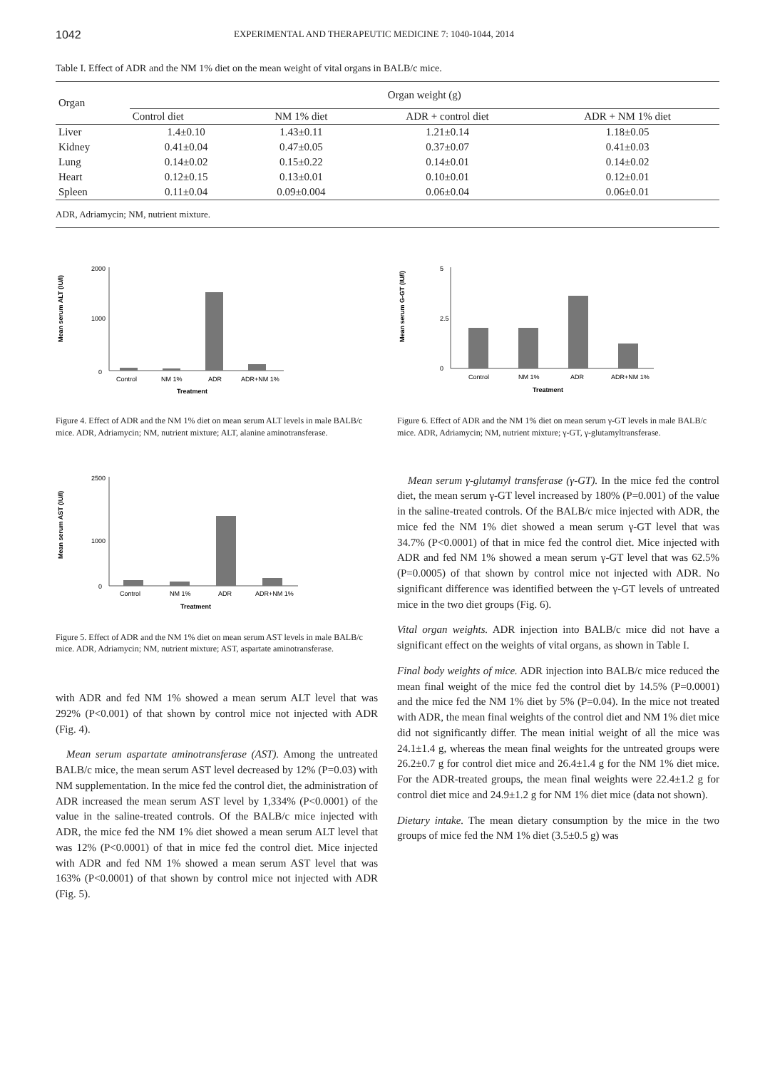1042 EXPERIMENTAL AND THERAPEUTIC MEDICINE 7: 1040-1044, 2014
Table I. Effect of ADR and the NM 1% diet on the mean weight of vital organs in BALB/c mice.
| Organ | Organ weight (g) | | | |
| --- | --- | --- | --- | --- |
| | Control diet | NM 1% diet | ADR + control diet | ADR + NM 1% diet |
| Liver | 1.4±0.10 | 1.43±0.11 | 1.21±0.14 | 1.18±0.05 |
| Kidney | 0.41±0.04 | 0.47±0.05 | 0.37±0.07 | 0.41±0.03 |
| Lung | 0.14±0.02 | 0.15±0.22 | 0.14±0.01 | 0.14±0.02 |
| Heart | 0.12±0.15 | 0.13±0.01 | 0.10±0.01 | 0.12±0.01 |
| Spleen | 0.11±0.04 | 0.09±0.004 | 0.06±0.04 | 0.06±0.01 |
ADR, Adriamycin; NM, nutrient mixture.
Mean serum ALT (IU/l)
2000
1000
0
Control
NM 1%
ADR
ADR+NM 1%
Treatment
Figure 4. Effect of ADR and the NM 1% diet on mean serum ALT levels in male BALB/c mice. ADR, Adriamycin; NM, nutrient mixture; ALT, alanine aminotransferase.
Mean serum G-GT (IU/l)
5
2.5
0
Control
NM 1%
ADR
ADR+NM 1%
Treatment
Figure 6. Effect of ADR and the NM 1% diet on mean serum γ-GT levels in male BALB/c mice. ADR, Adriamycin; NM, nutrient mixture; γ-GT, γ-glutamyltransferase.
Mean serum AST (IU/l)
2500
1000
0
Control
NM 1%
ADR
ADR+NM 1%
Treatment
Figure 5. Effect of ADR and the NM 1% diet on mean serum AST levels in male BALB/c mice. ADR, Adriamycin; NM, nutrient mixture; AST, aspartate aminotransferase.
with ADR and fed NM 1% showed a mean serum ALT level that was 292% (P<0.001) of that shown by control mice not injected with ADR (Fig. 4).
 Mean serum aspartate aminotransferase (AST). Among the untreated BALB/c mice, the mean serum AST level decreased by 12% (P=0.03) with NM supplementation. In the mice fed the control diet, the administration of ADR increased the mean serum AST level by 1,334% (P<0.0001) of the value in the saline-treated controls. Of the BALB/c mice injected with ADR, the mice fed the NM 1% diet showed a mean serum ALT level that was 12% (P<0.0001) of that in mice fed the control diet. Mice injected with ADR and fed NM 1% showed a mean serum AST level that was 163% (P<0.0001) of that shown by control mice not injected with ADR (Fig. 5).
 Mean serum γ-glutamyl transferase (γ-GT). In the mice fed the control diet, the mean serum γ-GT level increased by 180% (P=0.001) of the value in the saline-treated controls. Of the BALB/c mice injected with ADR, the mice fed the NM 1% diet showed a mean serum γ-GT level that was 34.7% (P<0.0001) of that in mice fed the control diet. Mice injected with ADR and fed NM 1% showed a mean serum γ-GT level that was 62.5% (P=0.0005) of that shown by control mice not injected with ADR. No significant difference was identified between the γ-GT levels of untreated mice in the two diet groups (Fig. 6).
Vital organ weights. ADR injection into BALB/c mice did not have a significant effect on the weights of vital organs, as shown in Table I.
Final body weights of mice. ADR injection into BALB/c mice reduced the mean final weight of the mice fed the control diet by 14.5% (P=0.0001) and the mice fed the NM 1% diet by 5% (P=0.04). In the mice not treated with ADR, the mean final weights of the control diet and NM 1% diet mice did not significantly differ. The mean initial weight of all the mice was 24.1±1.4 g, whereas the mean final weights for the untreated groups were 26.2±0.7 g for control diet mice and 26.4±1.4 g for the NM 1% diet mice. For the ADR-treated groups, the mean final weights were 22.4±1.2 g for control diet mice and 24.9±1.2 g for NM 1% diet mice (data not shown).
Dietary intake. The mean dietary consumption by the mice in the two groups of mice fed the NM 1% diet (3.5±0.5 g) was